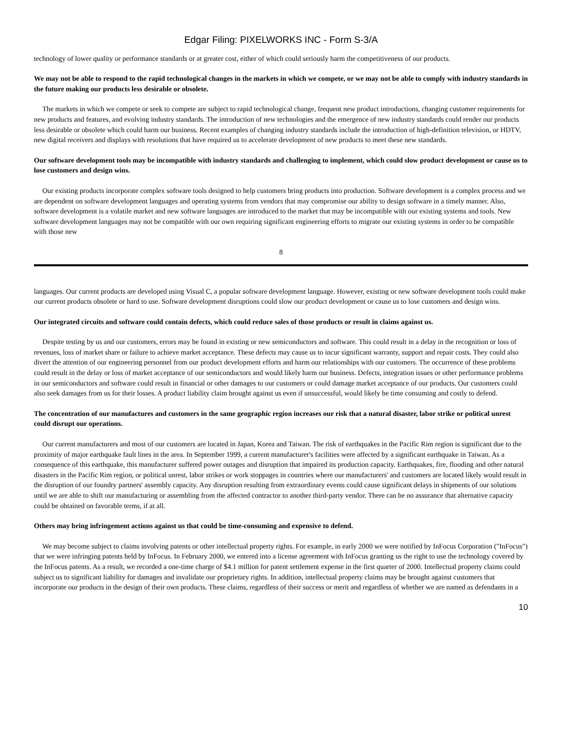Edgar Filing: PIXELWORKS INC - Form S-3/A
technology of lower quality or performance standards or at greater cost, either of which could seriously harm the competitiveness of our products.
We may not be able to respond to the rapid technological changes in the markets in which we compete, or we may not be able to comply with industry standards in the future making our products less desirable or obsolete.
The markets in which we compete or seek to compete are subject to rapid technological change, frequent new product introductions, changing customer requirements for new products and features, and evolving industry standards. The introduction of new technologies and the emergence of new industry standards could render our products less desirable or obsolete which could harm our business. Recent examples of changing industry standards include the introduction of high-definition television, or HDTV, new digital receivers and displays with resolutions that have required us to accelerate development of new products to meet these new standards.
Our software development tools may be incompatible with industry standards and challenging to implement, which could slow product development or cause us to lose customers and design wins.
Our existing products incorporate complex software tools designed to help customers bring products into production. Software development is a complex process and we are dependent on software development languages and operating systems from vendors that may compromise our ability to design software in a timely manner. Also, software development is a volatile market and new software languages are introduced to the market that may be incompatible with our existing systems and tools. New software development languages may not be compatible with our own requiring significant engineering efforts to migrate our existing systems in order to be compatible with those new
8
languages. Our current products are developed using Visual C, a popular software development language. However, existing or new software development tools could make our current products obsolete or hard to use. Software development disruptions could slow our product development or cause us to lose customers and design wins.
Our integrated circuits and software could contain defects, which could reduce sales of those products or result in claims against us.
Despite testing by us and our customers, errors may be found in existing or new semiconductors and software. This could result in a delay in the recognition or loss of revenues, loss of market share or failure to achieve market acceptance. These defects may cause us to incur significant warranty, support and repair costs. They could also divert the attention of our engineering personnel from our product development efforts and harm our relationships with our customers. The occurrence of these problems could result in the delay or loss of market acceptance of our semiconductors and would likely harm our business. Defects, integration issues or other performance problems in our semiconductors and software could result in financial or other damages to our customers or could damage market acceptance of our products. Our customers could also seek damages from us for their losses. A product liability claim brought against us even if unsuccessful, would likely be time consuming and costly to defend.
The concentration of our manufactures and customers in the same geographic region increases our risk that a natural disaster, labor strike or political unrest could disrupt our operations.
Our current manufacturers and most of our customers are located in Japan, Korea and Taiwan. The risk of earthquakes in the Pacific Rim region is significant due to the proximity of major earthquake fault lines in the area. In September 1999, a current manufacturer's facilities were affected by a significant earthquake in Taiwan. As a consequence of this earthquake, this manufacturer suffered power outages and disruption that impaired its production capacity. Earthquakes, fire, flooding and other natural disasters in the Pacific Rim region, or political unrest, labor strikes or work stoppages in countries where our manufacturers' and customers are located likely would result in the disruption of our foundry partners' assembly capacity. Any disruption resulting from extraordinary events could cause significant delays in shipments of our solutions until we are able to shift our manufacturing or assembling from the affected contractor to another third-party vendor. There can be no assurance that alternative capacity could be obtained on favorable terms, if at all.
Others may bring infringement actions against us that could be time-consuming and expensive to defend.
We may become subject to claims involving patents or other intellectual property rights. For example, in early 2000 we were notified by InFocus Corporation ("InFocus") that we were infringing patents held by InFocus. In February 2000, we entered into a license agreement with InFocus granting us the right to use the technology covered by the InFocus patents. As a result, we recorded a one-time charge of $4.1 million for patent settlement expense in the first quarter of 2000. Intellectual property claims could subject us to significant liability for damages and invalidate our proprietary rights. In addition, intellectual property claims may be brought against customers that incorporate our products in the design of their own products. These claims, regardless of their success or merit and regardless of whether we are named as defendants in a
10